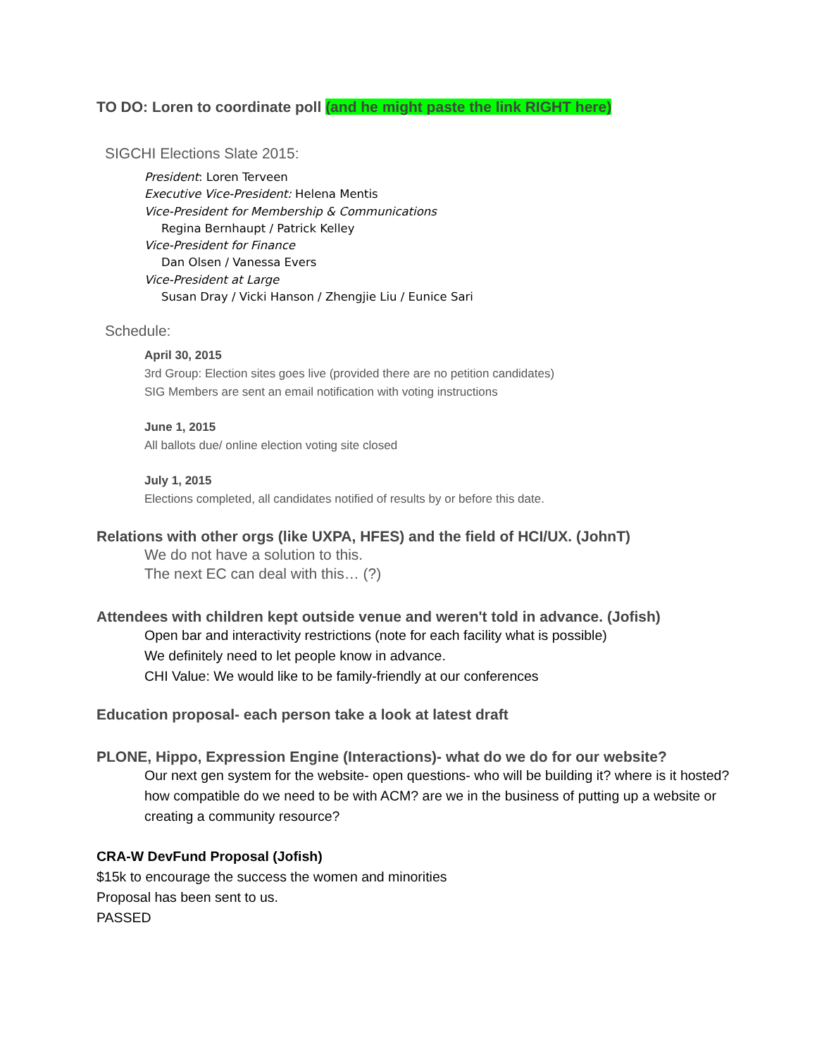TO DO: Loren to coordinate poll (and he might paste the link RIGHT here)
SIGCHI Elections Slate 2015:
President: Loren Terveen
Executive Vice-President: Helena Mentis
Vice-President for Membership & Communications
Regina Bernhaupt / Patrick Kelley
Vice-President for Finance
Dan Olsen / Vanessa Evers
Vice-President at Large
Susan Dray / Vicki Hanson / Zhengjie Liu / Eunice Sari
Schedule:
April 30, 2015
3rd Group: Election sites goes live (provided there are no petition candidates)
SIG Members are sent an email notification with voting instructions
June 1, 2015
All ballots due/ online election voting site closed
July 1, 2015
Elections completed, all candidates notified of results by or before this date.
Relations with other orgs (like UXPA, HFES) and the field of HCI/UX. (JohnT)
We do not have a solution to this.
The next EC can deal with this… (?)
Attendees with children kept outside venue and weren't told in advance. (Jofish)
Open bar and interactivity restrictions (note for each facility what is possible)
We definitely need to let people know in advance.
CHI Value: We would like to be family-friendly at our conferences
Education proposal- each person take a look at latest draft
PLONE, Hippo, Expression Engine (Interactions)- what do we do for our website?
Our next gen system for the website- open questions- who will be building it? where is it hosted? how compatible do we need to be with ACM? are we in the business of putting up a website or creating a community resource?
CRA-W DevFund Proposal (Jofish)
$15k to encourage the success the women and minorities
Proposal has been sent to us.
PASSED